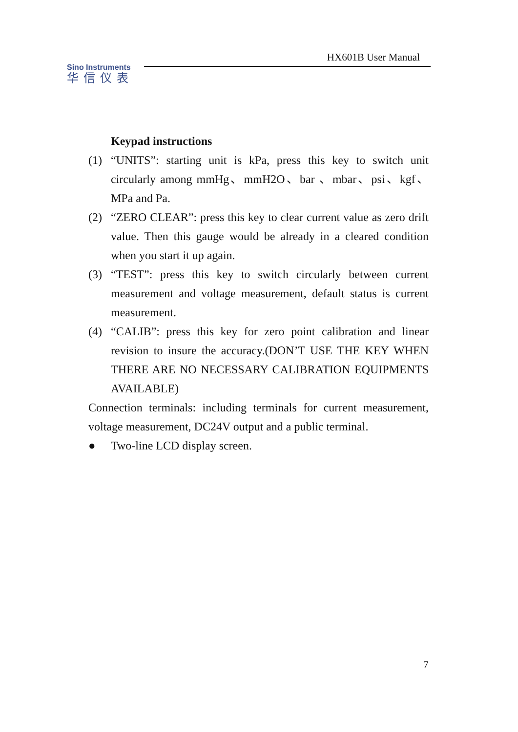Sino Instruments
华信仪表
HX601B User Manual
Keypad instructions
(1) “UNITS”: starting unit is kPa, press this key to switch unit circularly among mmHg、mmH2O、bar 、mbar、psi、kgf、MPa and Pa.
(2) “ZERO CLEAR”: press this key to clear current value as zero drift value. Then this gauge would be already in a cleared condition when you start it up again.
(3) “TEST”: press this key to switch circularly between current measurement and voltage measurement, default status is current measurement.
(4) “CALIB”: press this key for zero point calibration and linear revision to insure the accuracy.(DON’T USE THE KEY WHEN THERE ARE NO NECESSARY CALIBRATION EQUIPMENTS AVAILABLE)
Connection terminals: including terminals for current measurement, voltage measurement, DC24V output and a public terminal.
● Two-line LCD display screen.
7